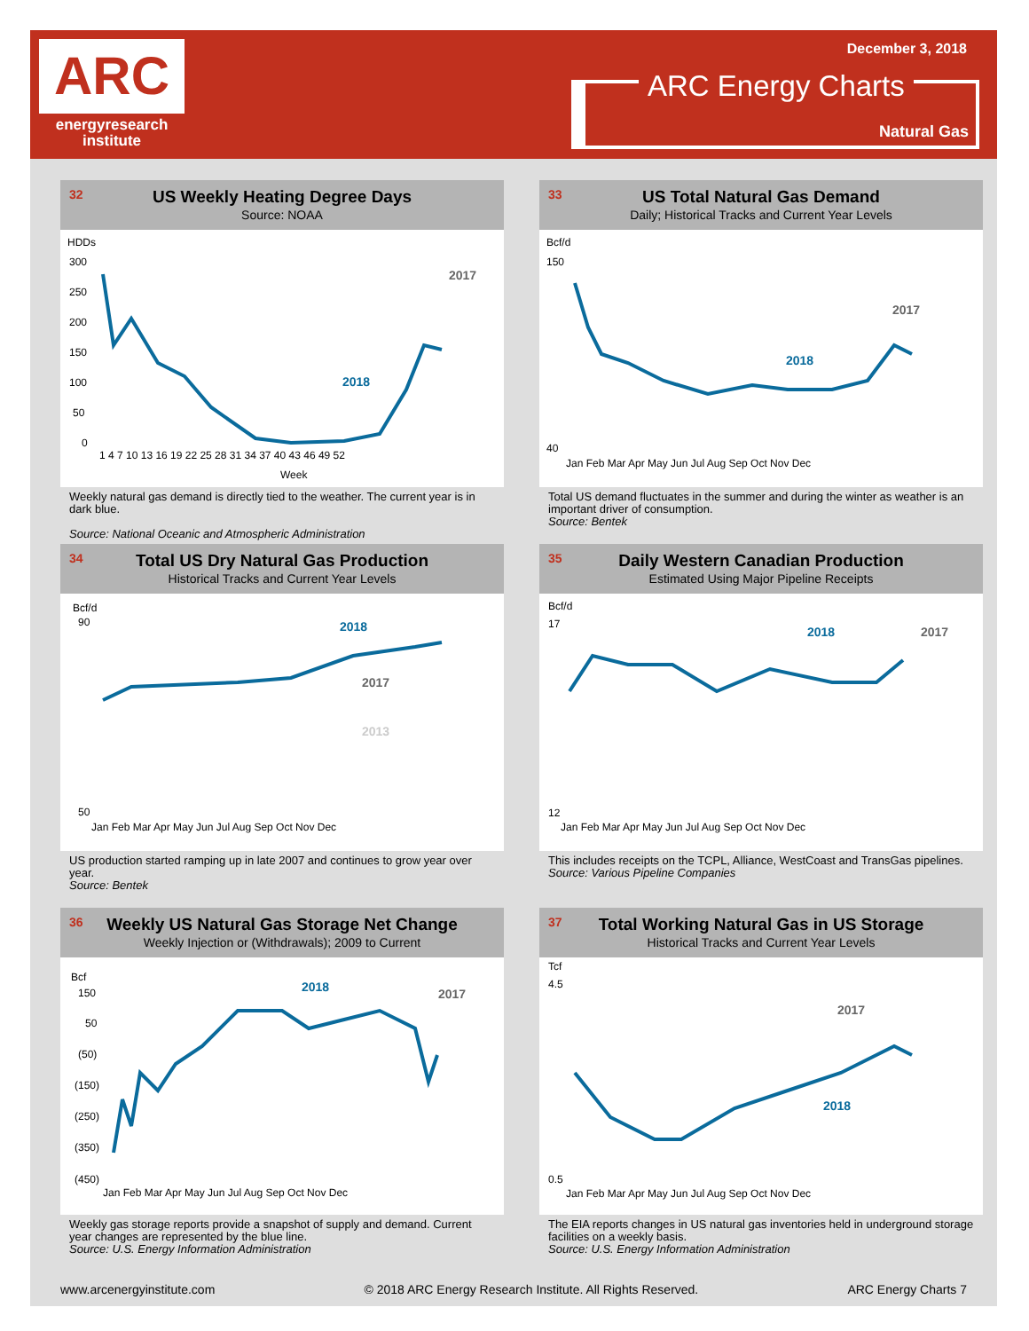ARC
energyresearch
institute
December 3, 2018
ARC Energy Charts
Natural Gas
32
US Weekly Heating Degree Days
Source: NOAA
HDDs
300
250
200
150
100
50
0
2017
2018
1 4 7 10 13 16 19 22 25 28 31 34 37 40 43 46 49 52
Week
Weekly natural gas demand is directly tied to the weather. The current year is in dark blue.
Source: National Oceanic and Atmospheric Administration
33
US Total Natural Gas Demand
Daily; Historical Tracks and Current Year Levels
Bcf/d
150
40
2017
2018
Jan Feb Mar Apr May Jun Jul Aug Sep Oct Nov Dec
Total US demand fluctuates in the summer and during the winter as weather is an important driver of consumption.
Source: Bentek
34
Total US Dry Natural Gas Production
Historical Tracks and Current Year Levels
Bcf/d
90
50
2018
2017
2013
Jan Feb Mar Apr May Jun Jul Aug Sep Oct Nov Dec
US production started ramping up in late 2007 and continues to grow year over year.
Source: Bentek
35
Daily Western Canadian Production
Estimated Using Major Pipeline Receipts
Bcf/d
17
12
2018
2017
Jan Feb Mar Apr May Jun Jul Aug Sep Oct Nov Dec
This includes receipts on the TCPL, Alliance, WestCoast and TransGas pipelines.
Source: Various Pipeline Companies
36
Weekly US Natural Gas Storage Net Change
Weekly Injection or (Withdrawals); 2009 to Current
Bcf
150
50
(50)
(150)
(250)
(350)
(450)
2018
2017
Jan Feb Mar Apr May Jun Jul Aug Sep Oct Nov Dec
Weekly gas storage reports provide a snapshot of supply and demand. Current year changes are represented by the blue line.
Source: U.S. Energy Information Administration
37
Total Working Natural Gas in US Storage
Historical Tracks and Current Year Levels
Tcf
4.5
0.5
2017
2018
Jan Feb Mar Apr May Jun Jul Aug Sep Oct Nov Dec
The EIA reports changes in US natural gas inventories held in underground storage facilities on a weekly basis.
Source: U.S. Energy Information Administration
www.arcenergyinstitute.com © 2018 ARC Energy Research Institute. All Rights Reserved. ARC Energy Charts 7